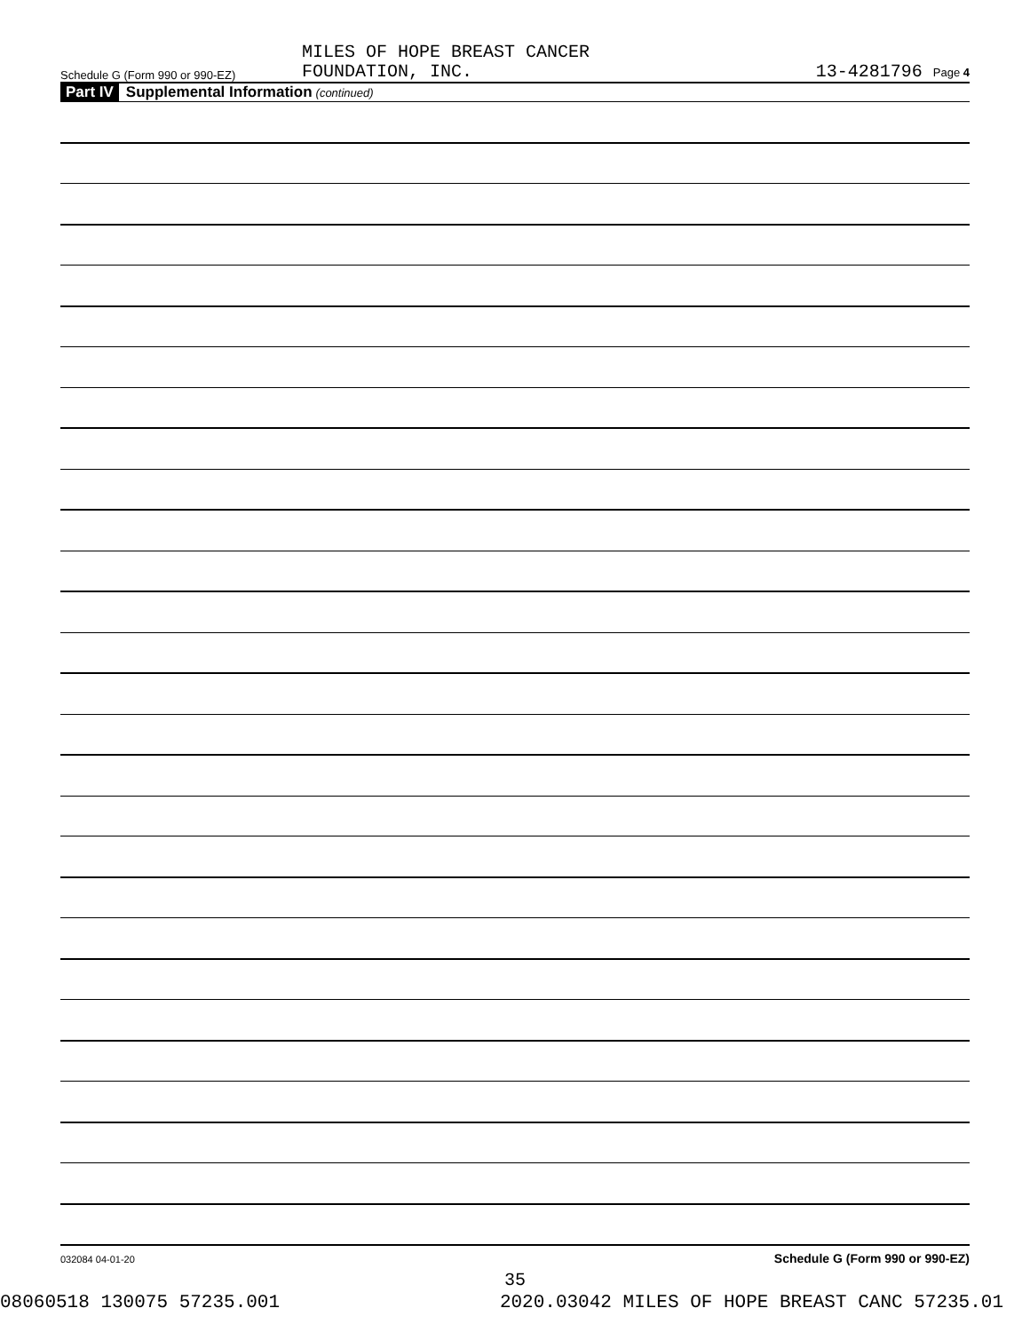Schedule G (Form 990 or 990-EZ) MILES OF HOPE BREAST CANCER
FOUNDATION, INC. 13-4281796 Page 4
Part IV Supplemental Information (continued)
Schedule G (Form 990 or 990-EZ)
032084 04-01-20
35
08060518 130075 57235.001 2020.03042 MILES OF HOPE BREAST CANC 57235.01